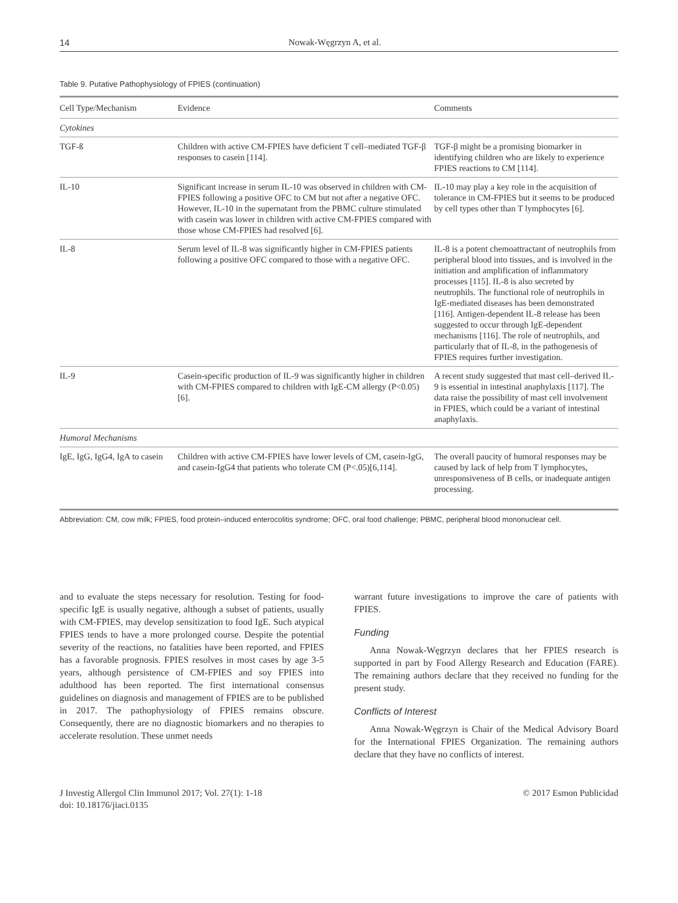14 Nowak-Węgrzyn A, et al.
Table 9. Putative Pathophysiology of FPIES (continuation)
| Cell Type/Mechanism | Evidence | Comments |
| --- | --- | --- |
| Cytokines | | |
| TGF-ß | Children with active CM-FPIES have deficient T cell–mediated TGF-β responses to casein [114]. | TGF-β might be a promising biomarker in identifying children who are likely to experience FPIES reactions to CM [114]. |
| IL-10 | Significant increase in serum IL-10 was observed in children with CM-FPIES following a positive OFC to CM but not after a negative OFC. However, IL-10 in the supernatant from the PBMC culture stimulated with casein was lower in children with active CM-FPIES compared with those whose CM-FPIES had resolved [6]. | IL-10 may play a key role in the acquisition of tolerance in CM-FPIES but it seems to be produced by cell types other than T lymphocytes [6]. |
| IL-8 | Serum level of IL-8 was significantly higher in CM-FPIES patients following a positive OFC compared to those with a negative OFC. | IL-8 is a potent chemoattractant of neutrophils from peripheral blood into tissues, and is involved in the initiation and amplification of inflammatory processes [115]. IL-8 is also secreted by neutrophils. The functional role of neutrophils in IgE-mediated diseases has been demonstrated [116]. Antigen-dependent IL-8 release has been suggested to occur through IgE-dependent mechanisms [116]. The role of neutrophils, and particularly that of IL-8, in the pathogenesis of FPIES requires further investigation. |
| IL-9 | Casein-specific production of IL-9 was significantly higher in children with CM-FPIES compared to children with IgE-CM allergy (P<0.05) [6]. | A recent study suggested that mast cell–derived IL-9 is essential in intestinal anaphylaxis [117]. The data raise the possibility of mast cell involvement in FPIES, which could be a variant of intestinal anaphylaxis. |
| Humoral Mechanisms | | |
| IgE, IgG, IgG4, IgA to casein | Children with active CM-FPIES have lower levels of CM, casein-IgG, and casein-IgG4 that patients who tolerate CM (P<.05)[6,114]. | The overall paucity of humoral responses may be caused by lack of help from T lymphocytes, unresponsiveness of B cells, or inadequate antigen processing. |
Abbreviation: CM, cow milk; FPIES, food protein–induced enterocolitis syndrome; OFC, oral food challenge; PBMC, peripheral blood mononuclear cell.
and to evaluate the steps necessary for resolution. Testing for food-specific IgE is usually negative, although a subset of patients, usually with CM-FPIES, may develop sensitization to food IgE. Such atypical FPIES tends to have a more prolonged course. Despite the potential severity of the reactions, no fatalities have been reported, and FPIES has a favorable prognosis. FPIES resolves in most cases by age 3-5 years, although persistence of CM-FPIES and soy FPIES into adulthood has been reported. The first international consensus guidelines on diagnosis and management of FPIES are to be published in 2017. The pathophysiology of FPIES remains obscure. Consequently, there are no diagnostic biomarkers and no therapies to accelerate resolution. These unmet needs
warrant future investigations to improve the care of patients with FPIES.
Funding
Anna Nowak-Węgrzyn declares that her FPIES research is supported in part by Food Allergy Research and Education (FARE). The remaining authors declare that they received no funding for the present study.
Conflicts of Interest
Anna Nowak-Węgrzyn is Chair of the Medical Advisory Board for the International FPIES Organization. The remaining authors declare that they have no conflicts of interest.
J Investig Allergol Clin Immunol 2017; Vol. 27(1): 1-18
doi: 10.18176/jiaci.0135
© 2017 Esmon Publicidad